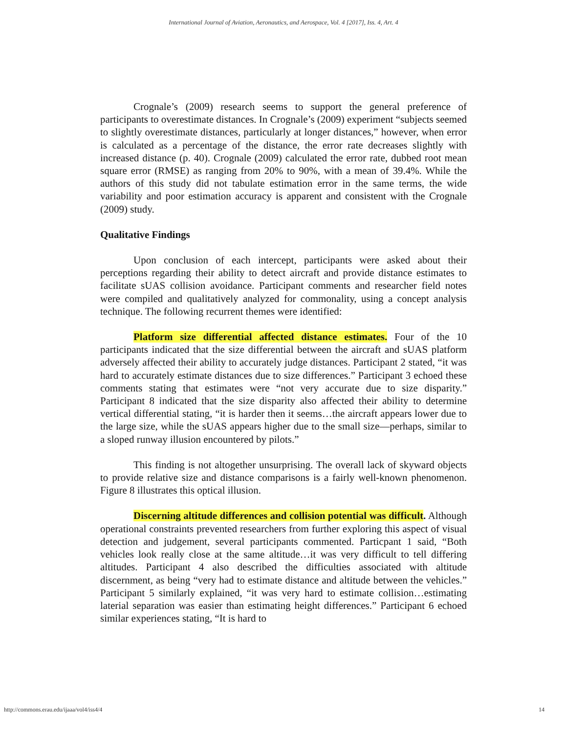International Journal of Aviation, Aeronautics, and Aerospace, Vol. 4 [2017], Iss. 4, Art. 4
Crognale’s (2009) research seems to support the general preference of participants to overestimate distances. In Crognale’s (2009) experiment “subjects seemed to slightly overestimate distances, particularly at longer distances,” however, when error is calculated as a percentage of the distance, the error rate decreases slightly with increased distance (p. 40). Crognale (2009) calculated the error rate, dubbed root mean square error (RMSE) as ranging from 20% to 90%, with a mean of 39.4%. While the authors of this study did not tabulate estimation error in the same terms, the wide variability and poor estimation accuracy is apparent and consistent with the Crognale (2009) study.
Qualitative Findings
Upon conclusion of each intercept, participants were asked about their perceptions regarding their ability to detect aircraft and provide distance estimates to facilitate sUAS collision avoidance. Participant comments and researcher field notes were compiled and qualitatively analyzed for commonality, using a concept analysis technique. The following recurrent themes were identified:
Platform size differential affected distance estimates. Four of the 10 participants indicated that the size differential between the aircraft and sUAS platform adversely affected their ability to accurately judge distances. Participant 2 stated, “it was hard to accurately estimate distances due to size differences.” Participant 3 echoed these comments stating that estimates were “not very accurate due to size disparity.” Participant 8 indicated that the size disparity also affected their ability to determine vertical differential stating, “it is harder then it seems…the aircraft appears lower due to the large size, while the sUAS appears higher due to the small size—perhaps, similar to a sloped runway illusion encountered by pilots.”
This finding is not altogether unsurprising. The overall lack of skyward objects to provide relative size and distance comparisons is a fairly well-known phenomenon. Figure 8 illustrates this optical illusion.
Discerning altitude differences and collision potential was difficult. Although operational constraints prevented researchers from further exploring this aspect of visual detection and judgement, several participants commented. Particpant 1 said, “Both vehicles look really close at the same altitude…it was very difficult to tell differing altitudes. Participant 4 also described the difficulties associated with altitude discernment, as being “very had to estimate distance and altitude between the vehicles.” Participant 5 similarly explained, “it was very hard to estimate collision…estimating laterial separation was easier than estimating height differences.” Participant 6 echoed similar experiences stating, “It is hard to
http://commons.erau.edu/ijaaa/vol4/iss4/4 14